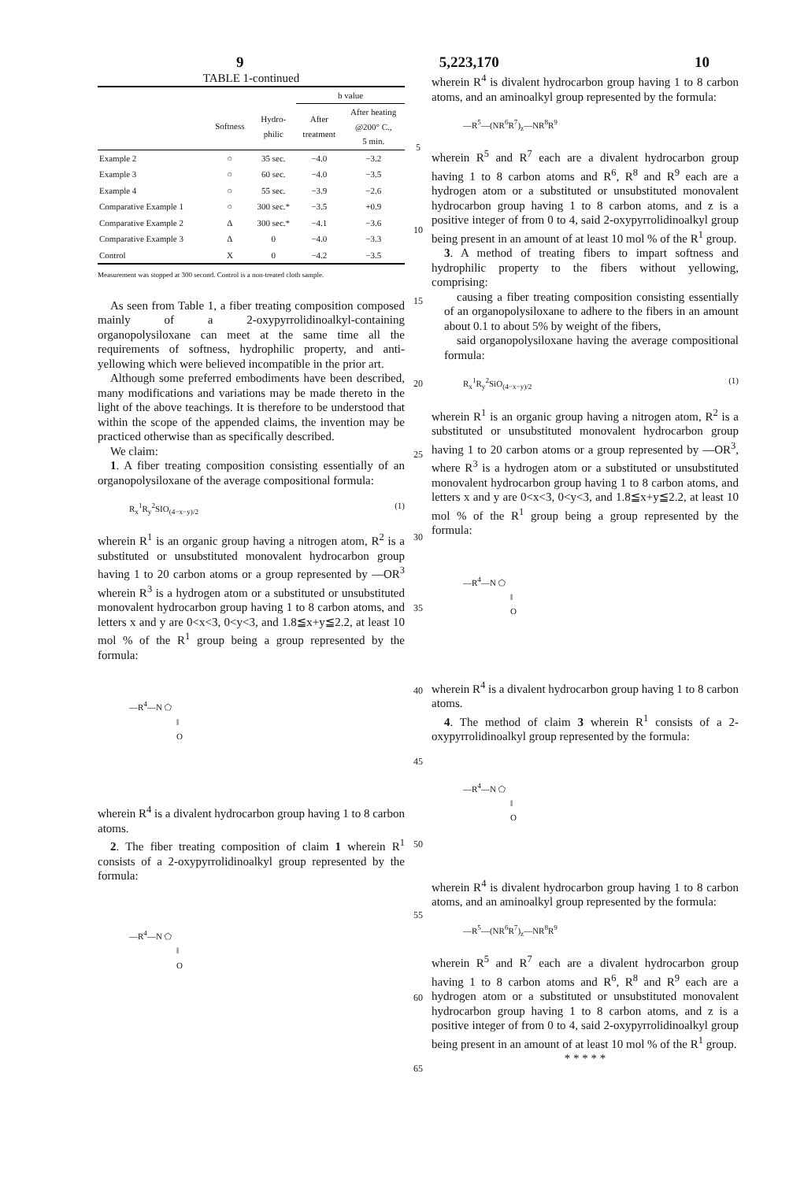9 5,223,170 10
TABLE 1-continued
| | | | b value | |
| --- | --- | --- | --- | --- |
| | Softness | Hydro- philic | After treatment | After heating @200° C., 5 min. |
| Example 2 | ○ | 35 sec. | −4.0 | −3.2 |
| Example 3 | ○ | 60 sec. | −4.0 | −3.5 |
| Example 4 | ○ | 55 sec. | −3.9 | −2.6 |
| Comparative Example 1 | ○ | 300 sec.* | −3.5 | +0.9 |
| Comparative Example 2 | Δ | 300 sec.* | −4.1 | −3.6 |
| Comparative Example 3 | Δ | 0 | −4.0 | −3.3 |
| Control | X | 0 | −4.2 | −3.5 |
Measurement was stopped at 300 second. Control is a non-treated cloth sample.
As seen from Table 1, a fiber treating composition composed mainly of a 2-oxypyrrolidinoalkyl-containing organopolysiloxane can meet at the same time all the requirements of softness, hydrophilic property, and anti-yellowing which were believed incompatible in the prior art.
Although some preferred embodiments have been described, many modifications and variations may be made thereto in the light of the above teachings. It is therefore to be understood that within the scope of the appended claims, the invention may be practiced otherwise than as specifically described.
We claim:
1. A fiber treating composition consisting essentially of an organopolysiloxane of the average compositional formula:
R<sub>x</sub><sup>1</sup>R<sub>y</sub><sup>2</sup>SIO<sub>(4−x−y)/2</sub> (1)
wherein R<sup>1</sup> is an organic group having a nitrogen atom, R<sup>2</sup> is a substituted or unsubstituted monovalent hydrocarbon group having 1 to 20 carbon atoms or a group represented by —OR<sup>3</sup> wherein R<sup>3</sup> is a hydrogen atom or a substituted or unsubstituted monovalent hydrocarbon group having 1 to 8 carbon atoms, and letters x and y are 0<x<3, 0<y<3, and 1.8≦x+y≦2.2, at least 10 mol % of the R<sup>1</sup> group being a group represented by the formula:
—R<sup>4</sup>—N ⬠
‖
O
wherein R<sup>4</sup> is a divalent hydrocarbon group having 1 to 8 carbon atoms.
2. The fiber treating composition of claim 1 wherein R<sup>1</sup> consists of a 2-oxypyrrolidinoalkyl group represented by the formula:
—R<sup>4</sup>—N ⬠
‖
O
5
10
15
20
25
30
35
40
45
50
55
60
65
wherein R<sup>4</sup> is divalent hydrocarbon group having 1 to 8 carbon atoms, and an aminoalkyl group represented by the formula:
—R<sup>5</sup>—(NR<sup>6</sup>R<sup>7</sup>)<sub>z</sub>—NR<sup>8</sup>R<sup>9</sup>
wherein R<sup>5</sup> and R<sup>7</sup> each are a divalent hydrocarbon group having 1 to 8 carbon atoms and R<sup>6</sup>, R<sup>8</sup> and R<sup>9</sup> each are a hydrogen atom or a substituted or unsubstituted monovalent hydrocarbon group having 1 to 8 carbon atoms, and z is a positive integer of from 0 to 4, said 2-oxypyrrolidinoalkyl group being present in an amount of at least 10 mol % of the R<sup>1</sup> group.
3. A method of treating fibers to impart softness and hydrophilic property to the fibers without yellowing, comprising:
causing a fiber treating composition consisting essentially of an organopolysiloxane to adhere to the fibers in an amount about 0.1 to about 5% by weight of the fibers,
said organopolysiloxane having the average compositional formula:
R<sub>x</sub><sup>1</sup>R<sub>y</sub><sup>2</sup>SiO<sub>(4−x−y)/2</sub> (1)
wherein R<sup>1</sup> is an organic group having a nitrogen atom, R<sup>2</sup> is a substituted or unsubstituted monovalent hydrocarbon group having 1 to 20 carbon atoms or a group represented by —OR<sup>3</sup>, where R<sup>3</sup> is a hydrogen atom or a substituted or unsubstituted monovalent hydrocarbon group having 1 to 8 carbon atoms, and letters x and y are 0<x<3, 0<y<3, and 1.8≦x+y≦2.2, at least 10 mol % of the R<sup>1</sup> group being a group represented by the formula:
—R<sup>4</sup>—N ⬠
‖
O
wherein R<sup>4</sup> is a divalent hydrocarbon group having 1 to 8 carbon atoms.
4. The method of claim 3 wherein R<sup>1</sup> consists of a 2-oxypyrrolidinoalkyl group represented by the formula:
—R<sup>4</sup>—N ⬠
‖
O
wherein R<sup>4</sup> is divalent hydrocarbon group having 1 to 8 carbon atoms, and an aminoalkyl group represented by the formula:
—R<sup>5</sup>—(NR<sup>6</sup>R<sup>7</sup>)<sub>z</sub>—NR<sup>8</sup>R<sup>9</sup>
wherein R<sup>5</sup> and R<sup>7</sup> each are a divalent hydrocarbon group having 1 to 8 carbon atoms and R<sup>6</sup>, R<sup>8</sup> and R<sup>9</sup> each are a hydrogen atom or a substituted or unsubstituted monovalent hydrocarbon group having 1 to 8 carbon atoms, and z is a positive integer of from 0 to 4, said 2-oxypyrrolidinoalkyl group being present in an amount of at least 10 mol % of the R<sup>1</sup> group.
* * * * *